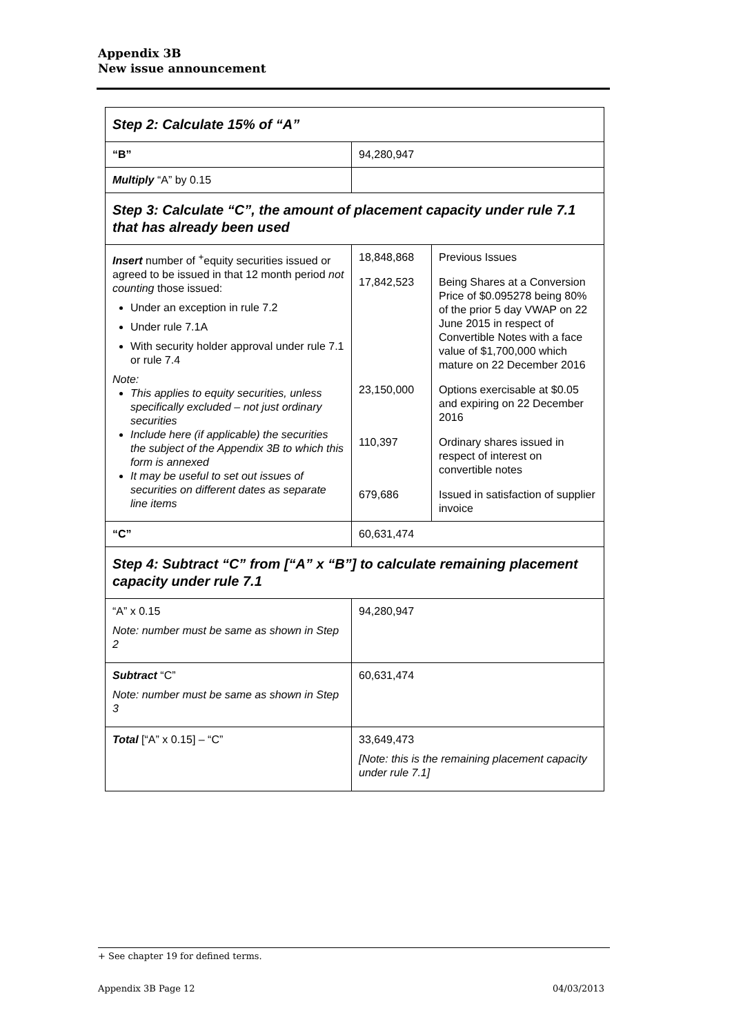Appendix 3B
New issue announcement
| Step 2: Calculate 15% of “A” | | |
| “B” | 94,280,947 | |
| Multiply “A” by 0.15 | | |
| Step 3: Calculate “C”, the amount of placement capacity under rule 7.1 that has already been used | | |
| Insert number of <sup>+</sup>equity securities issued or agreed to be issued in that 12 month period not counting those issued: Under an exception in rule 7.2 Under rule 7.1A With security holder approval under rule 7.1 or rule 7.4 Note: This applies to equity securities, unless specifically excluded – not just ordinary securities Include here (if applicable) the securities the subject of the Appendix 3B to which this form is annexed It may be useful to set out issues of securities on different dates as separate line items | 18,848,868 | Previous Issues |
| | 17,842,523 | Being Shares at a Conversion Price of $0.095278 being 80% of the prior 5 day VWAP on 22 June 2015 in respect of Convertible Notes with a face value of $1,700,000 which mature on 22 December 2016 |
| | 23,150,000 | Options exercisable at $0.05 and expiring on 22 December 2016 |
| | 110,397 | Ordinary shares issued in respect of interest on convertible notes |
| | 679,686 | Issued in satisfaction of supplier invoice |
| “C” | 60,631,474 | |
| Step 4: Subtract “C” from [“A” x “B”] to calculate remaining placement capacity under rule 7.1 | | |
| “A” x 0.15 Note: number must be same as shown in Step 2 | 94,280,947 | |
| Subtract “C” Note: number must be same as shown in Step 3 | 60,631,474 | |
| Total [“A” x 0.15] – “C” | 33,649,473 [Note: this is the remaining placement capacity under rule 7.1] | |
+ See chapter 19 for defined terms.
Appendix 3B Page 12 04/03/2013